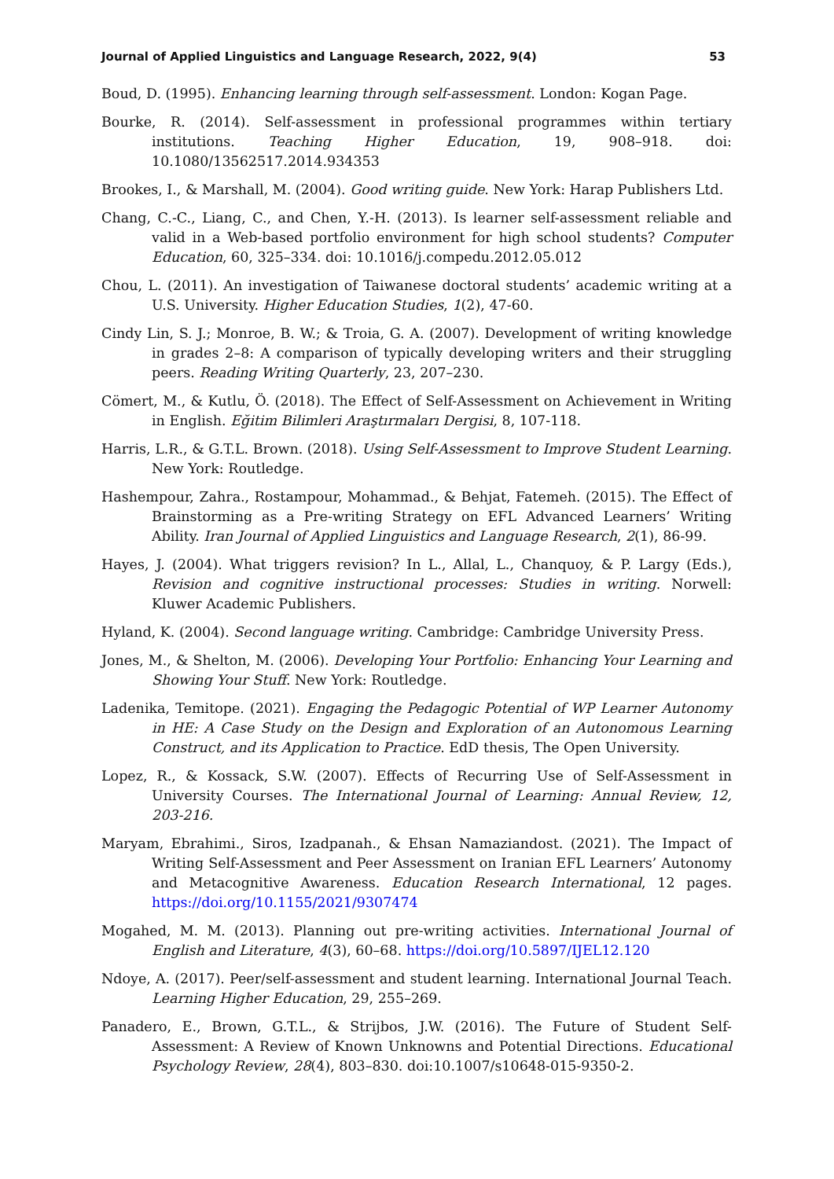Journal of Applied Linguistics and Language Research, 2022, 9(4) 53
Boud, D. (1995). Enhancing learning through self-assessment. London: Kogan Page.
Bourke, R. (2014). Self-assessment in professional programmes within tertiary institutions. Teaching Higher Education, 19, 908–918. doi: 10.1080/13562517.2014.934353
Brookes, I., & Marshall, M. (2004). Good writing guide. New York: Harap Publishers Ltd.
Chang, C.-C., Liang, C., and Chen, Y.-H. (2013). Is learner self-assessment reliable and valid in a Web-based portfolio environment for high school students? Computer Education, 60, 325–334. doi: 10.1016/j.compedu.2012.05.012
Chou, L. (2011). An investigation of Taiwanese doctoral students’ academic writing at a U.S. University. Higher Education Studies, 1(2), 47-60.
Cindy Lin, S. J.; Monroe, B. W.; & Troia, G. A. (2007). Development of writing knowledge in grades 2–8: A comparison of typically developing writers and their struggling peers. Reading Writing Quarterly, 23, 207–230.
Cömert, M., & Kutlu, Ö. (2018). The Effect of Self-Assessment on Achievement in Writing in English. Eğitim Bilimleri Araştırmaları Dergisi, 8, 107-118.
Harris, L.R., & G.T.L. Brown. (2018). Using Self-Assessment to Improve Student Learning. New York: Routledge.
Hashempour, Zahra., Rostampour, Mohammad., & Behjat, Fatemeh. (2015). The Effect of Brainstorming as a Pre-writing Strategy on EFL Advanced Learners’ Writing Ability. Iran Journal of Applied Linguistics and Language Research, 2(1), 86-99.
Hayes, J. (2004). What triggers revision? In L., Allal, L., Chanquoy, & P. Largy (Eds.), Revision and cognitive instructional processes: Studies in writing. Norwell: Kluwer Academic Publishers.
Hyland, K. (2004). Second language writing. Cambridge: Cambridge University Press.
Jones, M., & Shelton, M. (2006). Developing Your Portfolio: Enhancing Your Learning and Showing Your Stuff. New York: Routledge.
Ladenika, Temitope. (2021). Engaging the Pedagogic Potential of WP Learner Autonomy in HE: A Case Study on the Design and Exploration of an Autonomous Learning Construct, and its Application to Practice. EdD thesis, The Open University.
Lopez, R., & Kossack, S.W. (2007). Effects of Recurring Use of Self-Assessment in University Courses. The International Journal of Learning: Annual Review, 12, 203-216.
Maryam, Ebrahimi., Siros, Izadpanah., & Ehsan Namaziandost. (2021). The Impact of Writing Self-Assessment and Peer Assessment on Iranian EFL Learners’ Autonomy and Metacognitive Awareness. Education Research International, 12 pages. https://doi.org/10.1155/2021/9307474
Mogahed, M. M. (2013). Planning out pre-writing activities. International Journal of English and Literature, 4(3), 60–68. https://doi.org/10.5897/IJEL12.120
Ndoye, A. (2017). Peer/self-assessment and student learning. International Journal Teach. Learning Higher Education, 29, 255–269.
Panadero, E., Brown, G.T.L., & Strijbos, J.W. (2016). The Future of Student Self-Assessment: A Review of Known Unknowns and Potential Directions. Educational Psychology Review, 28(4), 803–830. doi:10.1007/s10648-015-9350-2.